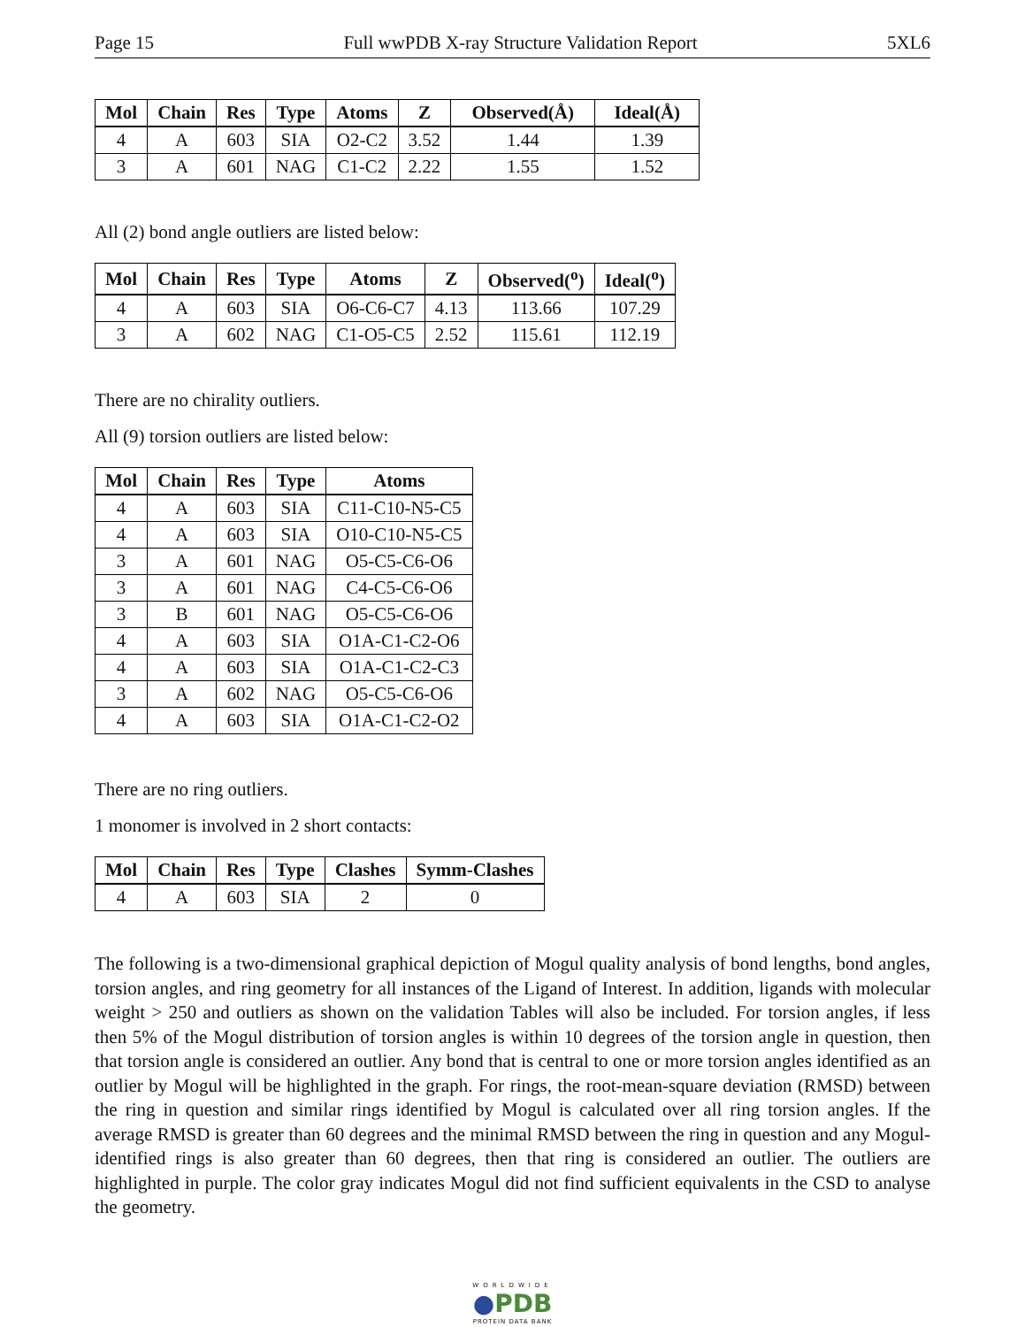Page 15 Full wwPDB X-ray Structure Validation Report 5XL6
| Mol | Chain | Res | Type | Atoms | Z | Observed(Å) | Ideal(Å) |
| --- | --- | --- | --- | --- | --- | --- | --- |
| 4 | A | 603 | SIA | O2-C2 | 3.52 | 1.44 | 1.39 |
| 3 | A | 601 | NAG | C1-C2 | 2.22 | 1.55 | 1.52 |
All (2) bond angle outliers are listed below:
| Mol | Chain | Res | Type | Atoms | Z | Observed(<sup>o</sup>) | Ideal(<sup>o</sup>) |
| --- | --- | --- | --- | --- | --- | --- | --- |
| 4 | A | 603 | SIA | O6-C6-C7 | 4.13 | 113.66 | 107.29 |
| 3 | A | 602 | NAG | C1-O5-C5 | 2.52 | 115.61 | 112.19 |
There are no chirality outliers.
All (9) torsion outliers are listed below:
| Mol | Chain | Res | Type | Atoms |
| --- | --- | --- | --- | --- |
| 4 | A | 603 | SIA | C11-C10-N5-C5 |
| 4 | A | 603 | SIA | O10-C10-N5-C5 |
| 3 | A | 601 | NAG | O5-C5-C6-O6 |
| 3 | A | 601 | NAG | C4-C5-C6-O6 |
| 3 | B | 601 | NAG | O5-C5-C6-O6 |
| 4 | A | 603 | SIA | O1A-C1-C2-O6 |
| 4 | A | 603 | SIA | O1A-C1-C2-C3 |
| 3 | A | 602 | NAG | O5-C5-C6-O6 |
| 4 | A | 603 | SIA | O1A-C1-C2-O2 |
There are no ring outliers.
1 monomer is involved in 2 short contacts:
| Mol | Chain | Res | Type | Clashes | Symm-Clashes |
| --- | --- | --- | --- | --- | --- |
| 4 | A | 603 | SIA | 2 | 0 |
The following is a two-dimensional graphical depiction of Mogul quality analysis of bond lengths, bond angles, torsion angles, and ring geometry for all instances of the Ligand of Interest. In addition, ligands with molecular weight > 250 and outliers as shown on the validation Tables will also be included. For torsion angles, if less then 5% of the Mogul distribution of torsion angles is within 10 degrees of the torsion angle in question, then that torsion angle is considered an outlier. Any bond that is central to one or more torsion angles identified as an outlier by Mogul will be highlighted in the graph. For rings, the root-mean-square deviation (RMSD) between the ring in question and similar rings identified by Mogul is calculated over all ring torsion angles. If the average RMSD is greater than 60 degrees and the minimal RMSD between the ring in question and any Mogul-identified rings is also greater than 60 degrees, then that ring is considered an outlier. The outliers are highlighted in purple. The color gray indicates Mogul did not find sufficient equivalents in the CSD to analyse the geometry.
WORLDWIDE
●PDB
PROTEIN DATA BANK